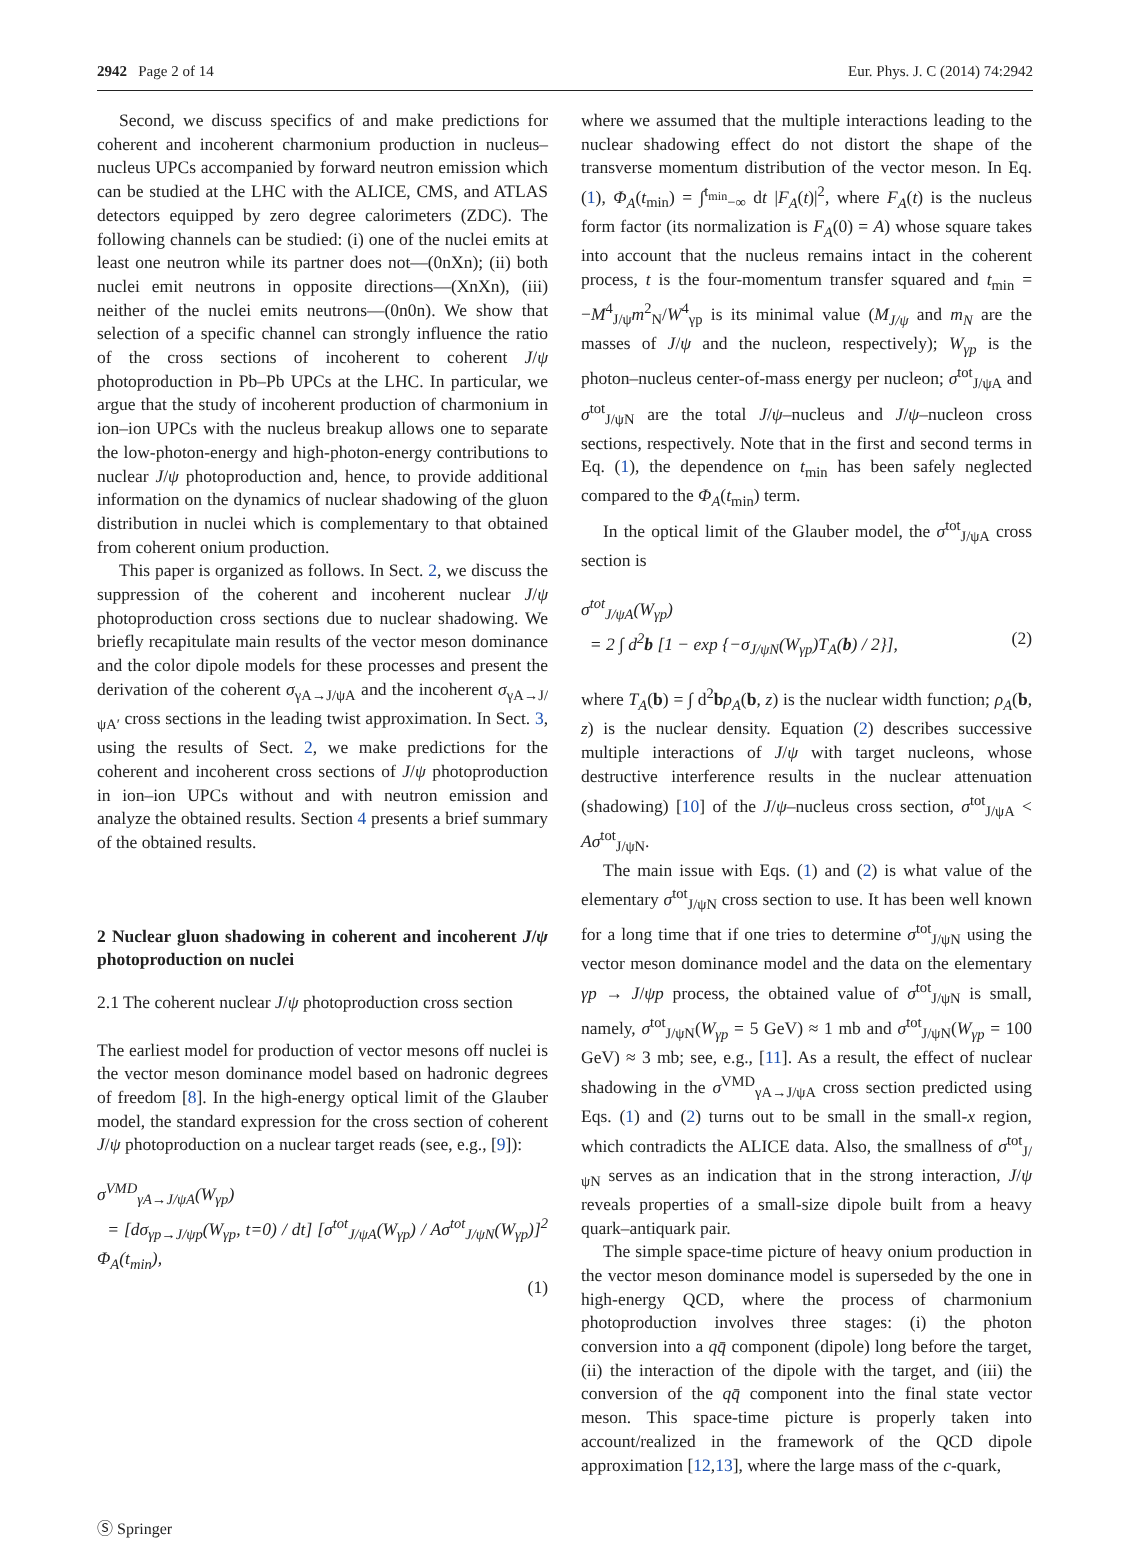2942 Page 2 of 14 Eur. Phys. J. C (2014) 74:2942
Second, we discuss specifics of and make predictions for coherent and incoherent charmonium production in nucleus–nucleus UPCs accompanied by forward neutron emission which can be studied at the LHC with the ALICE, CMS, and ATLAS detectors equipped by zero degree calorimeters (ZDC). The following channels can be studied: (i) one of the nuclei emits at least one neutron while its partner does not—(0nXn); (ii) both nuclei emit neutrons in opposite directions—(XnXn), (iii) neither of the nuclei emits neutrons—(0n0n). We show that selection of a specific channel can strongly influence the ratio of the cross sections of incoherent to coherent J/ψ photoproduction in Pb–Pb UPCs at the LHC. In particular, we argue that the study of incoherent production of charmonium in ion–ion UPCs with the nucleus breakup allows one to separate the low-photon-energy and high-photon-energy contributions to nuclear J/ψ photoproduction and, hence, to provide additional information on the dynamics of nuclear shadowing of the gluon distribution in nuclei which is complementary to that obtained from coherent onium production.
This paper is organized as follows. In Sect. 2, we discuss the suppression of the coherent and incoherent nuclear J/ψ photoproduction cross sections due to nuclear shadowing. We briefly recapitulate main results of the vector meson dominance and the color dipole models for these processes and present the derivation of the coherent σ<sub>γA→J/ψA</sub> and the incoherent σ<sub>γA→J/ψA′</sub> cross sections in the leading twist approximation. In Sect. 3, using the results of Sect. 2, we make predictions for the coherent and incoherent cross sections of J/ψ photoproduction in ion–ion UPCs without and with neutron emission and analyze the obtained results. Section 4 presents a brief summary of the obtained results.
2 Nuclear gluon shadowing in coherent and incoherent J/ψ photoproduction on nuclei
2.1 The coherent nuclear J/ψ photoproduction cross section
The earliest model for production of vector mesons off nuclei is the vector meson dominance model based on hadronic degrees of freedom [8]. In the high-energy optical limit of the Glauber model, the standard expression for the cross section of coherent J/ψ photoproduction on a nuclear target reads (see, e.g., [9]):
σ<sup>VMD</sup><sub>γA→J/ψA</sub>(W<sub>γp</sub>)
= [dσ<sub>γp→J/ψp</sub>(W<sub>γp</sub>, t=0) / dt] [σ<sup>tot</sup><sub>J/ψA</sub>(W<sub>γp</sub>) / Aσ<sup>tot</sup><sub>J/ψN</sub>(W<sub>γp</sub>)]<sup>2</sup> Φ<sub>A</sub>(t<sub>min</sub>),
(1)
where we assumed that the multiple interactions leading to the nuclear shadowing effect do not distort the shape of the transverse momentum distribution of the vector meson. In Eq. (1), Φ<sub>A</sub>(t<sub>min</sub>) = ∫<sup>t<sub>min</sub></sup><sub>−∞</sub> dt |F<sub>A</sub>(t)|<sup>2</sup>, where F<sub>A</sub>(t) is the nucleus form factor (its normalization is F<sub>A</sub>(0) = A) whose square takes into account that the nucleus remains intact in the coherent process, t is the four-momentum transfer squared and t<sub>min</sub> = −M<sup>4</sup><sub>J/ψ</sub>m<sup>2</sup><sub>N</sub>/W<sup>4</sup><sub>γp</sub> is its minimal value (M<sub>J/ψ</sub> and m<sub>N</sub> are the masses of J/ψ and the nucleon, respectively); W<sub>γp</sub> is the photon–nucleus center-of-mass energy per nucleon; σ<sup>tot</sup><sub>J/ψA</sub> and σ<sup>tot</sup><sub>J/ψN</sub> are the total J/ψ–nucleus and J/ψ–nucleon cross sections, respectively. Note that in the first and second terms in Eq. (1), the dependence on t<sub>min</sub> has been safely neglected compared to the Φ<sub>A</sub>(t<sub>min</sub>) term.
In the optical limit of the Glauber model, the σ<sup>tot</sup><sub>J/ψA</sub> cross section is
σ<sup>tot</sup><sub>J/ψA</sub>(W<sub>γp</sub>)
= 2 ∫ d<sup>2</sup>b [1 − exp {−σ<sub>J/ψN</sub>(W<sub>γp</sub>)T<sub>A</sub>(b) / 2}], (2)
where T<sub>A</sub>(b) = ∫ d<sup>2</sup>bρ<sub>A</sub>(b, z) is the nuclear width function; ρ<sub>A</sub>(b, z) is the nuclear density. Equation (2) describes successive multiple interactions of J/ψ with target nucleons, whose destructive interference results in the nuclear attenuation (shadowing) [10] of the J/ψ–nucleus cross section, σ<sup>tot</sup><sub>J/ψA</sub> < Aσ<sup>tot</sup><sub>J/ψN</sub>.
The main issue with Eqs. (1) and (2) is what value of the elementary σ<sup>tot</sup><sub>J/ψN</sub> cross section to use. It has been well known for a long time that if one tries to determine σ<sup>tot</sup><sub>J/ψN</sub> using the vector meson dominance model and the data on the elementary γp → J/ψp process, the obtained value of σ<sup>tot</sup><sub>J/ψN</sub> is small, namely, σ<sup>tot</sup><sub>J/ψN</sub>(W<sub>γp</sub> = 5 GeV) ≈ 1 mb and σ<sup>tot</sup><sub>J/ψN</sub>(W<sub>γp</sub> = 100 GeV) ≈ 3 mb; see, e.g., [11]. As a result, the effect of nuclear shadowing in the σ<sup>VMD</sup><sub>γA→J/ψA</sub> cross section predicted using Eqs. (1) and (2) turns out to be small in the small-x region, which contradicts the ALICE data. Also, the smallness of σ<sup>tot</sup><sub>J/ψN</sub> serves as an indication that in the strong interaction, J/ψ reveals properties of a small-size dipole built from a heavy quark–antiquark pair.
The simple space-time picture of heavy onium production in the vector meson dominance model is superseded by the one in high-energy QCD, where the process of charmonium photoproduction involves three stages: (i) the photon conversion into a qq̄ component (dipole) long before the target, (ii) the interaction of the dipole with the target, and (iii) the conversion of the qq̄ component into the final state vector meson. This space-time picture is properly taken into account/realized in the framework of the QCD dipole approximation [12,13], where the large mass of the c-quark,
Ⓢ Springer